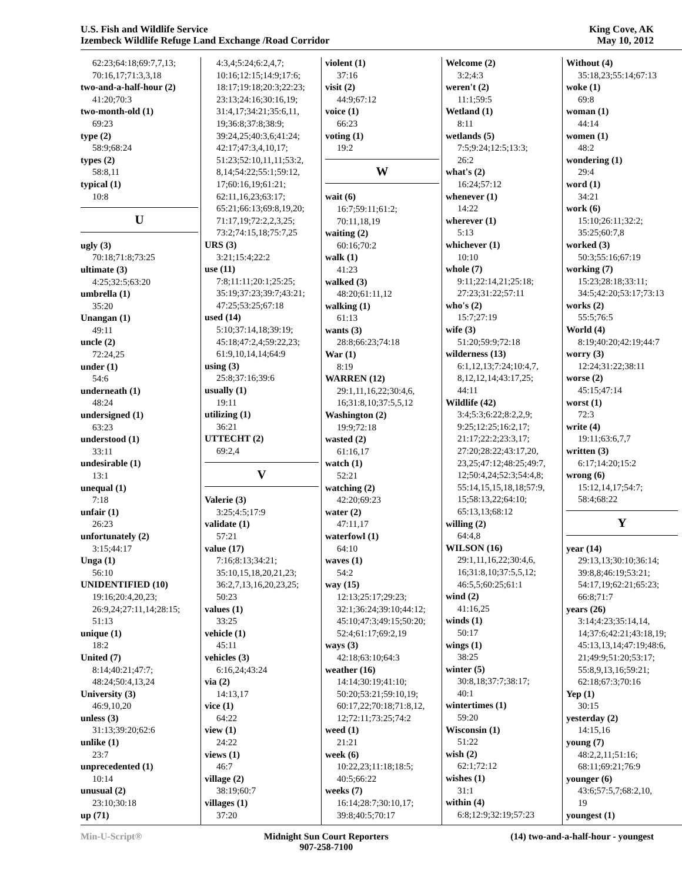U.S. Fish and Wildlife Service
Izembeck Wildlife Refuge Land Exchange /Road Corridor
King Cove, AK
May 10, 2012
62:23;64:18;69:7,7,13;
70:16,17;71:3,3,18
two-and-a-half-hour (2)
41:20;70:3
two-month-old (1)
69:23
type (2)
58:9;68:24
types (2)
58:8,11
typical (1)
10:8
U
ugly (3)
70:18;71:8;73:25
ultimate (3)
4:25;32:5;63:20
umbrella (1)
35:20
Unangan (1)
49:11
uncle (2)
72:24,25
under (1)
54:6
underneath (1)
48:24
undersigned (1)
63:23
understood (1)
33:11
undesirable (1)
13:1
unequal (1)
7:18
unfair (1)
26:23
unfortunately (2)
3:15;44:17
Unga (1)
56:10
UNIDENTIFIED (10)
19:16;20:4,20,23;
26:9,24;27:11,14;28:15;
51:13
unique (1)
18:2
United (7)
8:14;40:21;47:7;
48:24;50:4,13,24
University (3)
46:9,10,20
unless (3)
31:13;39:20;62:6
unlike (1)
23:7
unprecedented (1)
10:14
unusual (2)
23:10;30:18
up (71)
4:3,4;5:24;6:2,4,7;
10:16;12:15;14:9;17:6;
18:17;19:18;20:3;22:23;
23:13;24:16;30:16,19;
31:4,17;34:21;35:6,11,
19;36:8;37:8;38:9;
39:24,25;40:3,6;41:24;
42:17;47:3,4,10,17;
51:23;52:10,11,11;53:2,
8,14;54:22;55:1;59:12,
17;60:16,19;61:21;
62:11,16,23;63:17;
65:21;66:13;69:8,19,20;
71:17,19;72:2,2,3,25;
73:2;74:15,18;75:7,25
URS (3)
3:21;15:4;22:2
use (11)
7:8;11:11;20:1;25:25;
35:19;37:23;39:7;43:21;
47:25;53:25;67:18
used (14)
5:10;37:14,18;39:19;
45:18;47:2,4;59:22,23;
61:9,10,14,14;64:9
using (3)
25:8;37:16;39:6
usually (1)
19:11
utilizing (1)
36:21
UTTECHT (2)
69:2,4
V
Valerie (3)
3:25;4:5;17:9
validate (1)
57:21
value (17)
7:16;8:13;34:21;
35:10,15,18,20,21,23;
36:2,7,13,16,20,23,25;
50:23
values (1)
33:25
vehicle (1)
45:11
vehicles (3)
6:16,24;43:24
via (2)
14:13,17
vice (1)
64:22
view (1)
24:22
views (1)
46:7
village (2)
38:19;60:7
villages (1)
37:20
violent (1)
37:16
visit (2)
44:9;67:12
voice (1)
66:23
voting (1)
19:2
W
wait (6)
16:7;59:11;61:2;
70:11,18,19
waiting (2)
60:16;70:2
walk (1)
41:23
walked (3)
48:20;61:11,12
walking (1)
61:13
wants (3)
28:8;66:23;74:18
War (1)
8:19
WARREN (12)
29:1,11,16,22;30:4,6,
16;31:8,10;37:5,5,12
Washington (2)
19:9;72:18
wasted (2)
61:16,17
watch (1)
52:21
watching (2)
42:20;69:23
water (2)
47:11,17
waterfowl (1)
64:10
waves (1)
54:2
way (15)
12:13;25:17;29:23;
32:1;36:24;39:10;44:12;
45:10;47:3;49:15;50:20;
52:4;61:17;69:2,19
ways (3)
42:18;63:10;64:3
weather (16)
14:14;30:19;41:10;
50:20;53:21;59:10,19;
60:17,22;70:18;71:8,12,
12;72:11;73:25;74:2
weed (1)
21:21
week (6)
10:22,23;11:18;18:5;
40:5;66:22
weeks (7)
16:14;28:7;30:10,17;
39:8;40:5;70:17
Welcome (2)
3:2;4:3
weren't (2)
11:1;59:5
Wetland (1)
8:11
wetlands (5)
7:5;9:24;12:5;13:3;
26:2
what's (2)
16:24;57:12
whenever (1)
14:22
wherever (1)
5:13
whichever (1)
10:10
whole (7)
9:11;22:14,21;25:18;
27:23;31:22;57:11
who's (2)
15:7;27:19
wife (3)
51:20;59:9;72:18
wilderness (13)
6:1,12,13;7:24;10:4,7,
8,12,12,14;43:17,25;
44:11
Wildlife (42)
3:4;5:3;6:22;8:2,2,9;
9:25;12:25;16:2,17;
21:17;22:2;23:3,17;
27:20;28:22;43:17,20,
23,25;47:12;48:25;49:7,
12;50:4,24;52:3;54:4,8;
55:14,15,15,18,18;57:9,
15;58:13,22;64:10;
65:13,13;68:12
willing (2)
64:4,8
WILSON (16)
29:1,11,16,22;30:4,6,
16;31:8,10;37:5,5,12;
46:5,5;60:25;61:1
wind (2)
41:16,25
winds (1)
50:17
wings (1)
38:25
winter (5)
30:8,18;37:7;38:17;
40:1
wintertimes (1)
59:20
Wisconsin (1)
51:22
wish (2)
62:1;72:12
wishes (1)
31:1
within (4)
6:8;12:9;32:19;57:23
Without (4)
35:18,23;55:14;67:13
woke (1)
69:8
woman (1)
44:14
women (1)
48:2
wondering (1)
29:4
word (1)
34:21
work (6)
15:10;26:11;32:2;
35:25;60:7,8
worked (3)
50:3;55:16;67:19
working (7)
15:23;28:18;33:11;
34:5;42:20;53:17;73:13
works (2)
55:5;76:5
World (4)
8:19;40:20;42:19;44:7
worry (3)
12:24;31:22;38:11
worse (2)
45:15;47:14
worst (1)
72:3
write (4)
19:11;63:6,7,7
written (3)
6:17;14:20;15:2
wrong (6)
15:12,14,17;54:7;
58:4;68:22
Y
year (14)
29:13,13;30:10;36:14;
39:8,8;46:19;53:21;
54:17,19;62:21;65:23;
66:8;71:7
years (26)
3:14;4:23;35:14,14,
14;37:6;42:21;43:18,19;
45:13,13,14;47:19;48:6,
21;49:9;51:20;53:17;
55:8,9,13,16;59:21;
62:18;67:3;70:16
Yep (1)
30:15
yesterday (2)
14:15,16
young (7)
48:2,2,11;51:16;
68:11;69:21;76:9
younger (6)
43:6;57:5,7;68:2,10,
19
youngest (1)
Min-U-Script® Midnight Sun Court Reporters
907-258-7100
(14) two-and-a-half-hour - youngest